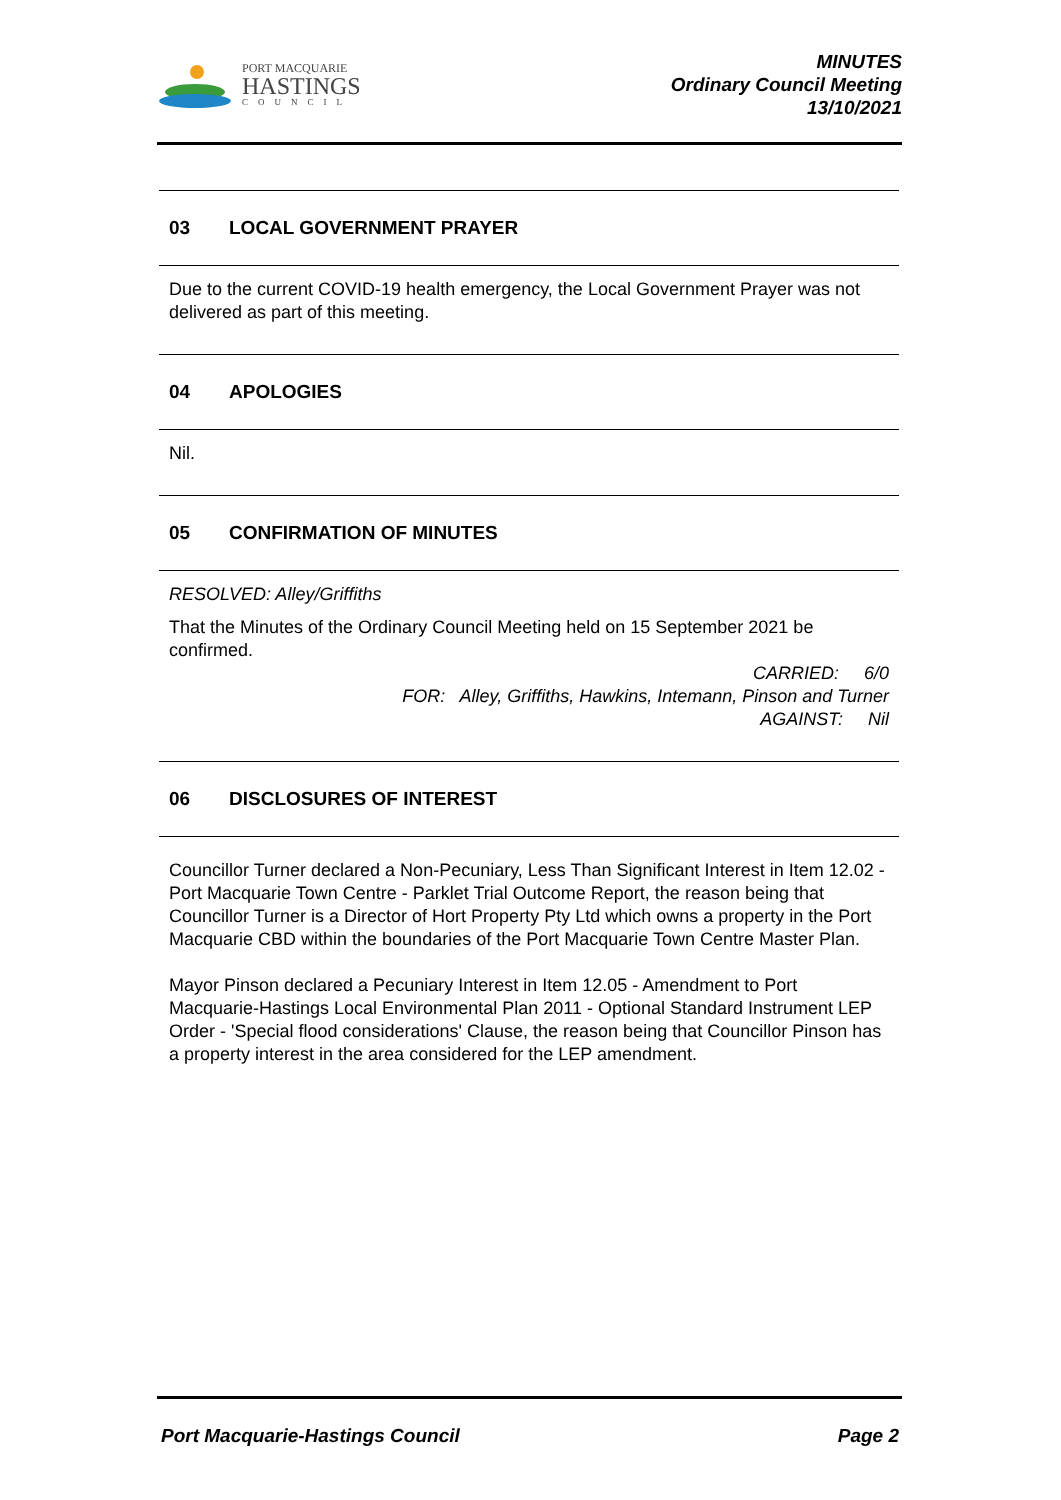PORT MACQUARIE
HASTINGS
COUNCIL
MINUTES
Ordinary Council Meeting
13/10/2021
03 LOCAL GOVERNMENT PRAYER
Due to the current COVID-19 health emergency, the Local Government Prayer was not delivered as part of this meeting.
04 APOLOGIES
Nil.
05 CONFIRMATION OF MINUTES
RESOLVED: Alley/Griffiths
That the Minutes of the Ordinary Council Meeting held on 15 September 2021 be confirmed.
CARRIED: 6/0
FOR: Alley, Griffiths, Hawkins, Intemann, Pinson and Turner
AGAINST: Nil
06 DISCLOSURES OF INTEREST
Councillor Turner declared a Non-Pecuniary, Less Than Significant Interest in Item 12.02 - Port Macquarie Town Centre - Parklet Trial Outcome Report, the reason being that Councillor Turner is a Director of Hort Property Pty Ltd which owns a property in the Port Macquarie CBD within the boundaries of the Port Macquarie Town Centre Master Plan.
Mayor Pinson declared a Pecuniary Interest in Item 12.05 - Amendment to Port Macquarie-Hastings Local Environmental Plan 2011 - Optional Standard Instrument LEP Order - 'Special flood considerations' Clause, the reason being that Councillor Pinson has a property interest in the area considered for the LEP amendment.
Port Macquarie-Hastings Council Page 2